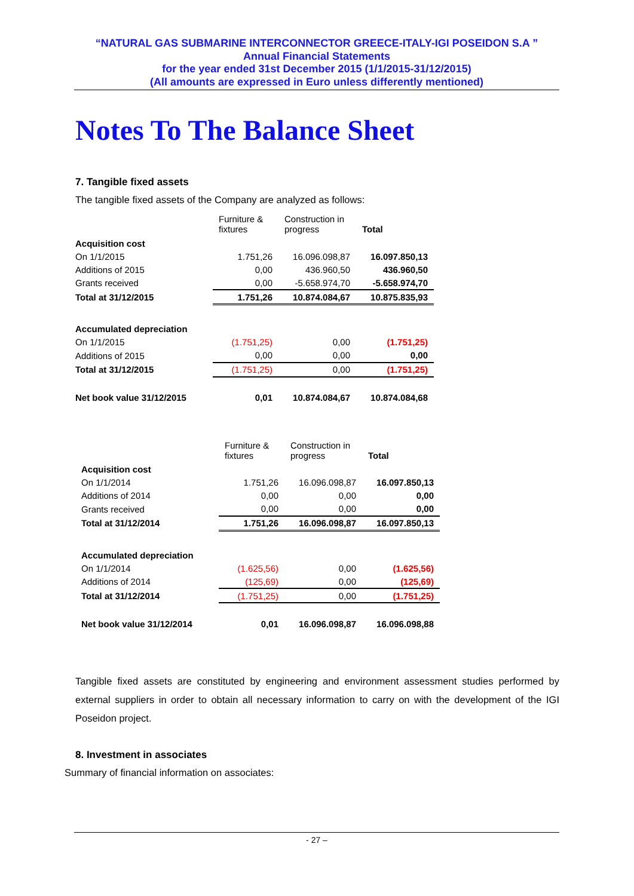“NATURAL GAS SUBMARINE INTERCONNECTOR GREECE-ITALY-IGI POSEIDON S.A ”
Annual Financial Statements
for the year ended 31st December 2015 (1/1/2015-31/12/2015)
(All amounts are expressed in Euro unless differently mentioned)
Notes To The Balance Sheet
7. Tangible fixed assets
The tangible fixed assets of the Company are analyzed as follows:
| | Furniture & fixtures | Construction in progress | Total |
| Acquisition cost | | | |
| On 1/1/2015 | 1.751,26 | 16.096.098,87 | 16.097.850,13 |
| Additions of 2015 | 0,00 | 436.960,50 | 436.960,50 |
| Grants received | 0,00 | -5.658.974,70 | -5.658.974,70 |
| Total at 31/12/2015 | 1.751,26 | 10.874.084,67 | 10.875.835,93 |
| Accumulated depreciation | | | |
| On 1/1/2015 | (1.751,25) | 0,00 | (1.751,25) |
| Additions of 2015 | 0,00 | 0,00 | 0,00 |
| Total at 31/12/2015 | (1.751,25) | 0,00 | (1.751,25) |
| Net book value 31/12/2015 | 0,01 | 10.874.084,67 | 10.874.084,68 |
| | Furniture & fixtures | Construction in progress | Total |
| Acquisition cost | | | |
| On 1/1/2014 | 1.751,26 | 16.096.098,87 | 16.097.850,13 |
| Additions of 2014 | 0,00 | 0,00 | 0,00 |
| Grants received | 0,00 | 0,00 | 0,00 |
| Total at 31/12/2014 | 1.751,26 | 16.096.098,87 | 16.097.850,13 |
| Accumulated depreciation | | | |
| On 1/1/2014 | (1.625,56) | 0,00 | (1.625,56) |
| Additions of 2014 | (125,69) | 0,00 | (125,69) |
| Total at 31/12/2014 | (1.751,25) | 0,00 | (1.751,25) |
| Net book value 31/12/2014 | 0,01 | 16.096.098,87 | 16.096.098,88 |
Tangible fixed assets are constituted by engineering and environment assessment studies performed by external suppliers in order to obtain all necessary information to carry on with the development of the IGI Poseidon project.
8. Investment in associates
Summary of financial information on associates:
- 27 –